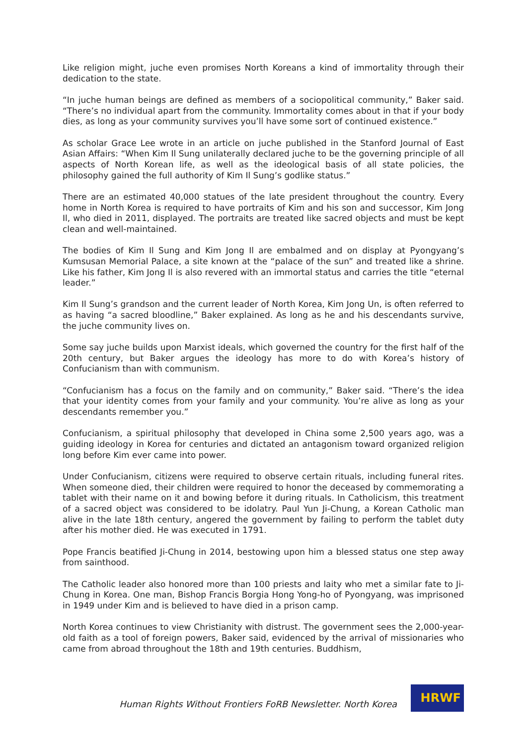Like religion might, juche even promises North Koreans a kind of immortality through their dedication to the state.
“In juche human beings are defined as members of a sociopolitical community,” Baker said. “There’s no individual apart from the community. Immortality comes about in that if your body dies, as long as your community survives you’ll have some sort of continued existence.”
As scholar Grace Lee wrote in an article on juche published in the Stanford Journal of East Asian Affairs: “When Kim Il Sung unilaterally declared juche to be the governing principle of all aspects of North Korean life, as well as the ideological basis of all state policies, the philosophy gained the full authority of Kim Il Sung’s godlike status.”
There are an estimated 40,000 statues of the late president throughout the country. Every home in North Korea is required to have portraits of Kim and his son and successor, Kim Jong Il, who died in 2011, displayed. The portraits are treated like sacred objects and must be kept clean and well-maintained.
The bodies of Kim Il Sung and Kim Jong Il are embalmed and on display at Pyongyang’s Kumsusan Memorial Palace, a site known at the “palace of the sun” and treated like a shrine. Like his father, Kim Jong Il is also revered with an immortal status and carries the title “eternal leader.”
Kim Il Sung’s grandson and the current leader of North Korea, Kim Jong Un, is often referred to as having “a sacred bloodline,” Baker explained. As long as he and his descendants survive, the juche community lives on.
Some say juche builds upon Marxist ideals, which governed the country for the first half of the 20th century, but Baker argues the ideology has more to do with Korea’s history of Confucianism than with communism.
“Confucianism has a focus on the family and on community,” Baker said. “There’s the idea that your identity comes from your family and your community. You’re alive as long as your descendants remember you.”
Confucianism, a spiritual philosophy that developed in China some 2,500 years ago, was a guiding ideology in Korea for centuries and dictated an antagonism toward organized religion long before Kim ever came into power.
Under Confucianism, citizens were required to observe certain rituals, including funeral rites. When someone died, their children were required to honor the deceased by commemorating a tablet with their name on it and bowing before it during rituals. In Catholicism, this treatment of a sacred object was considered to be idolatry. Paul Yun Ji-Chung, a Korean Catholic man alive in the late 18th century, angered the government by failing to perform the tablet duty after his mother died. He was executed in 1791.
Pope Francis beatified Ji-Chung in 2014, bestowing upon him a blessed status one step away from sainthood.
The Catholic leader also honored more than 100 priests and laity who met a similar fate to Ji-Chung in Korea. One man, Bishop Francis Borgia Hong Yong-ho of Pyongyang, was imprisoned in 1949 under Kim and is believed to have died in a prison camp.
North Korea continues to view Christianity with distrust. The government sees the 2,000-year-old faith as a tool of foreign powers, Baker said, evidenced by the arrival of missionaries who came from abroad throughout the 18th and 19th centuries. Buddhism,
Human Rights Without Frontiers FoRB Newsletter. North Korea
HRWF